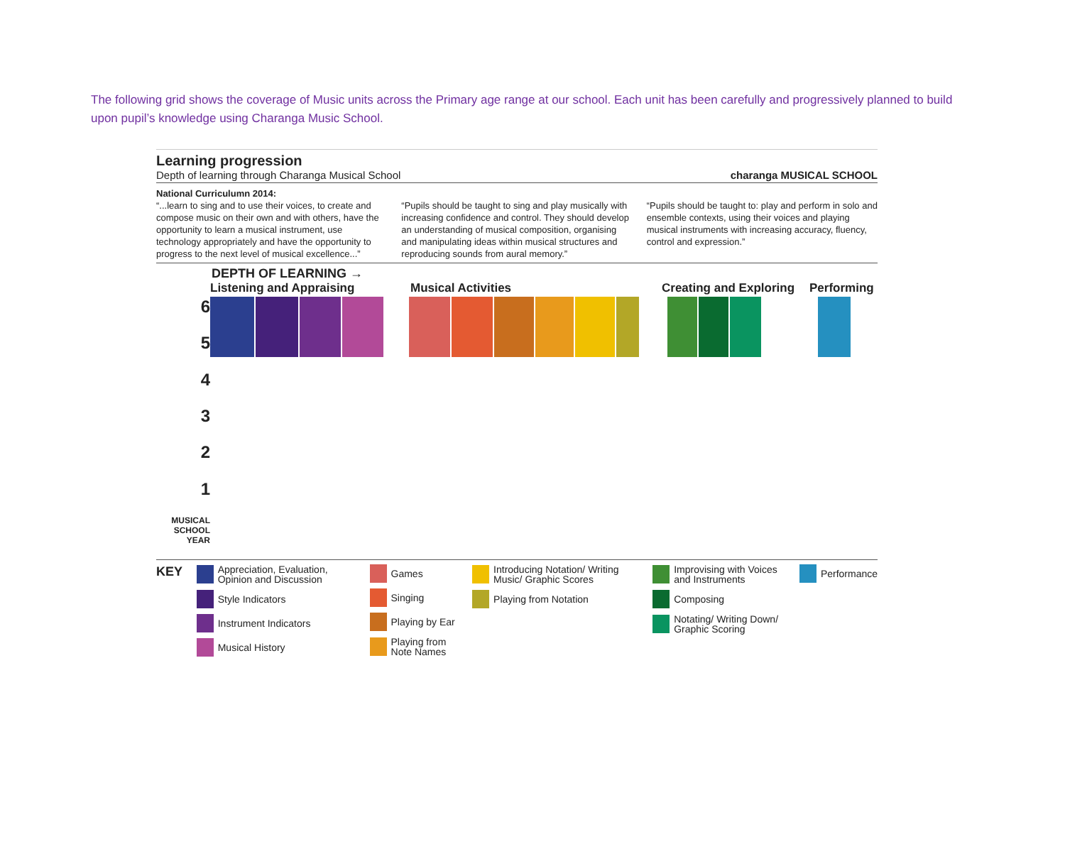The following grid shows the coverage of Music units across the Primary age range at our school. Each unit has been carefully and progressively planned to build upon pupil’s knowledge using Charanga Music School.
Learning progression
Depth of learning through Charanga Musical School
charanga MUSICAL SCHOOL
National Curriculumn 2014:
“...learn to sing and to use their voices, to create and compose music on their own and with others, have the opportunity to learn a musical instrument, use technology appropriately and have the opportunity to progress to the next level of musical excellence...”
“Pupils should be taught to sing and play musically with increasing confidence and control. They should develop an understanding of musical composition, organising and manipulating ideas within musical structures and reproducing sounds from aural memory.”
“Pupils should be taught to: play and perform in solo and ensemble contexts, using their voices and playing musical instruments with increasing accuracy, fluency, control and expression.”
DEPTH OF LEARNING →
Listening and Appraising Musical Activities Creating and Exploring Performing
654321
MUSICAL SCHOOL YEAR
KEY
Appreciation, Evaluation, Opinion and Discussion
Style Indicators
Instrument Indicators
Musical History
Games
Singing
Playing by Ear
Playing from Note Names
Introducing Notation/ Writing Music/ Graphic Scores
Playing from Notation
Improvising with Voices and Instruments
Composing
Notating/ Writing Down/ Graphic Scoring
Performance